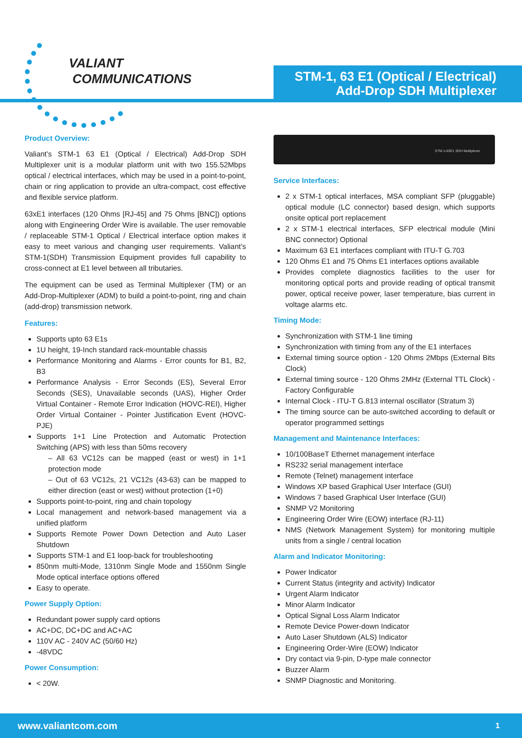VALIANT
COMMUNICATIONS
STM-1, 63 E1 (Optical / Electrical)
Add-Drop SDH Multiplexer
Product Overview:
Valiant’s STM-1 63 E1 (Optical / Electrical) Add-Drop SDH Multiplexer unit is a modular platform unit with two 155.52Mbps optical / electrical interfaces, which may be used in a point-to-point, chain or ring application to provide an ultra-compact, cost effective and flexible service platform.
63xE1 interfaces (120 Ohms [RJ-45] and 75 Ohms [BNC]) options along with Engineering Order Wire is available. The user removable / replaceable STM-1 Optical / Electrical interface option makes it easy to meet various and changing user requirements. Valiant’s STM-1(SDH) Transmission Equipment provides full capability to cross-connect at E1 level between all tributaries.
The equipment can be used as Terminal Multiplexer (TM) or an Add-Drop-Multiplexer (ADM) to build a point-to-point, ring and chain (add-drop) transmission network.
Features:
Supports upto 63 E1s
1U height, 19-Inch standard rack-mountable chassis
Performance Monitoring and Alarms - Error counts for B1, B2, B3
Performance Analysis - Error Seconds (ES), Several Error Seconds (SES), Unavailable seconds (UAS), Higher Order Virtual Container - Remote Error Indication (HOVC-REI), Higher Order Virtual Container - Pointer Justification Event (HOVC-PJE)
Supports 1+1 Line Protection and Automatic Protection Switching (APS) with less than 50ms recovery
– All 63 VC12s can be mapped (east or west) in 1+1 protection mode
– Out of 63 VC12s, 21 VC12s (43-63) can be mapped to either direction (east or west) without protection (1+0)
Supports point-to-point, ring and chain topology
Local management and network-based management via a unified platform
Supports Remote Power Down Detection and Auto Laser Shutdown
Supports STM-1 and E1 loop-back for troubleshooting
850nm multi-Mode, 1310nm Single Mode and 1550nm Single Mode optical interface options offered
Easy to operate.
Power Supply Option:
Redundant power supply card options
AC+DC, DC+DC and AC+AC
110V AC - 240V AC (50/60 Hz)
-48VDC
Power Consumption:
< 20W.
STM-1-63E1 SDH Multiplexer
Service Interfaces:
2 x STM-1 optical interfaces, MSA compliant SFP (pluggable) optical module (LC connector) based design, which supports onsite optical port replacement
2 x STM-1 electrical interfaces, SFP electrical module (Mini BNC connector) Optional
Maximum 63 E1 interfaces compliant with ITU-T G.703
120 Ohms E1 and 75 Ohms E1 interfaces options available
Provides complete diagnostics facilities to the user for monitoring optical ports and provide reading of optical transmit power, optical receive power, laser temperature, bias current in voltage alarms etc.
Timing Mode:
Synchronization with STM-1 line timing
Synchronization with timing from any of the E1 interfaces
External timing source option - 120 Ohms 2Mbps (External Bits Clock)
External timing source - 120 Ohms 2MHz (External TTL Clock) - Factory Configurable
Internal Clock - ITU-T G.813 internal oscillator (Stratum 3)
The timing source can be auto-switched according to default or operator programmed settings
Management and Maintenance Interfaces:
10/100BaseT Ethernet management interface
RS232 serial management interface
Remote (Telnet) management interface
Windows XP based Graphical User Interface (GUI)
Windows 7 based Graphical User Interface (GUI)
SNMP V2 Monitoring
Engineering Order Wire (EOW) interface (RJ-11)
NMS (Network Management System) for monitoring multiple units from a single / central location
Alarm and Indicator Monitoring:
Power Indicator
Current Status (integrity and activity) Indicator
Urgent Alarm Indicator
Minor Alarm Indicator
Optical Signal Loss Alarm Indicator
Remote Device Power-down Indicator
Auto Laser Shutdown (ALS) Indicator
Engineering Order-Wire (EOW) Indicator
Dry contact via 9-pin, D-type male connector
Buzzer Alarm
SNMP Diagnostic and Monitoring.
www.valiantcom.com 1